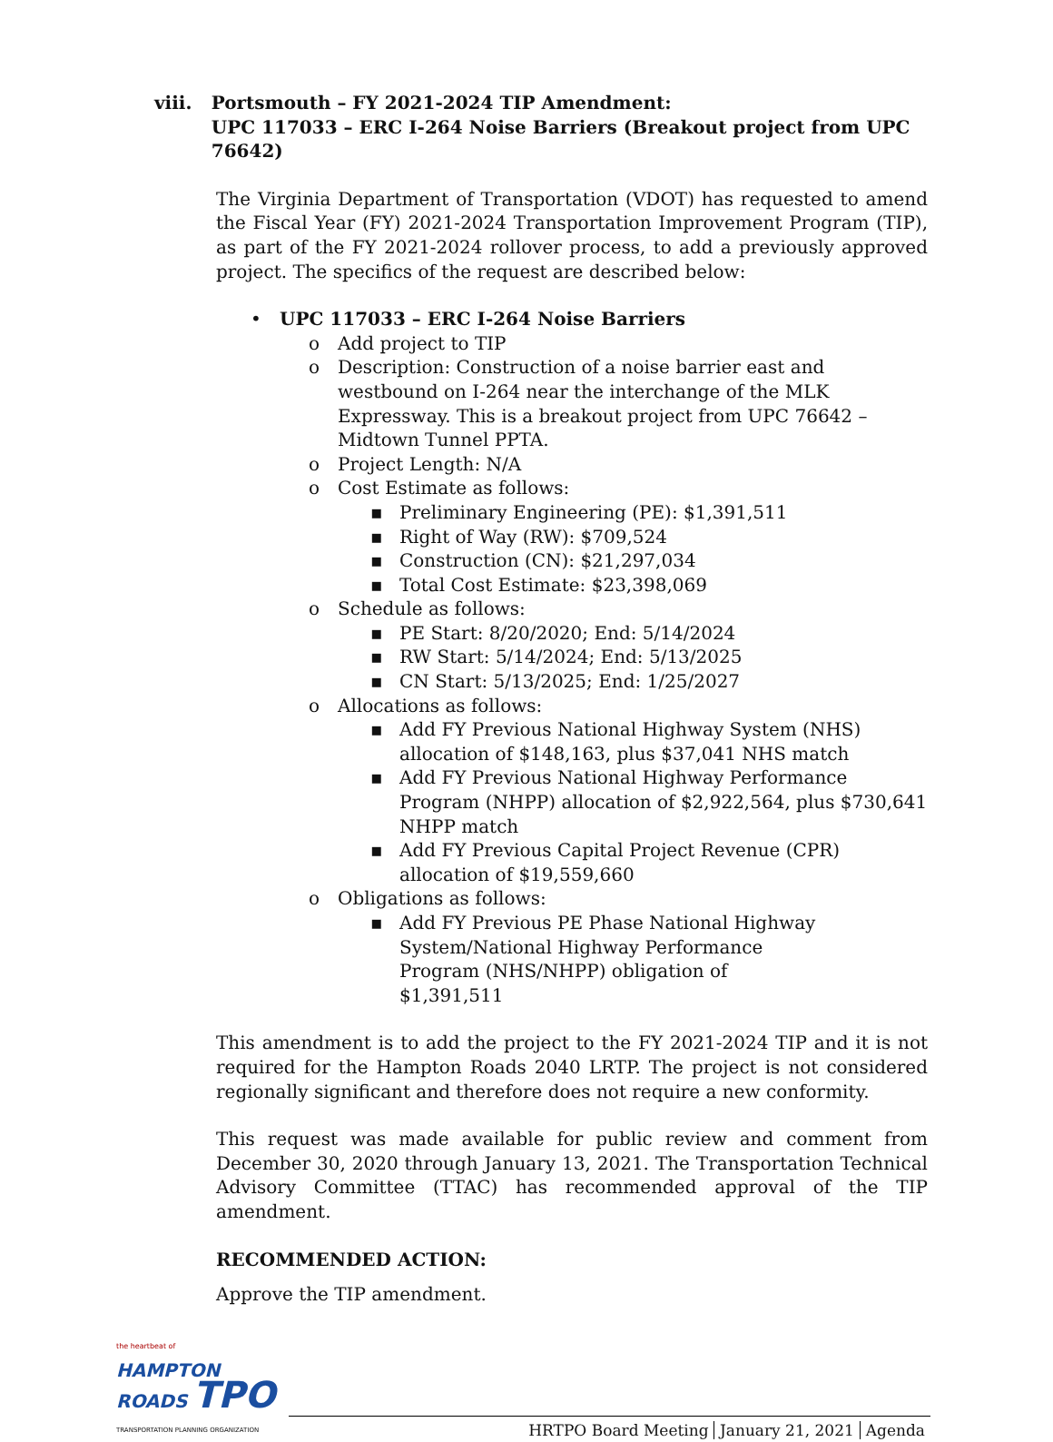viii. Portsmouth – FY 2021-2024 TIP Amendment:
UPC 117033 – ERC I-264 Noise Barriers (Breakout project from UPC 76642)
The Virginia Department of Transportation (VDOT) has requested to amend the Fiscal Year (FY) 2021-2024 Transportation Improvement Program (TIP), as part of the FY 2021-2024 rollover process, to add a previously approved project. The specifics of the request are described below:
• UPC 117033 – ERC I-264 Noise Barriers
o Add project to TIP
o Description: Construction of a noise barrier east and westbound on I-264 near the interchange of the MLK Expressway. This is a breakout project from UPC 76642 – Midtown Tunnel PPTA.
o Project Length: N/A
o Cost Estimate as follows:
▪ Preliminary Engineering (PE): $1,391,511
▪ Right of Way (RW): $709,524
▪ Construction (CN): $21,297,034
▪ Total Cost Estimate: $23,398,069
o Schedule as follows:
▪ PE Start: 8/20/2020; End: 5/14/2024
▪ RW Start: 5/14/2024; End: 5/13/2025
▪ CN Start: 5/13/2025; End: 1/25/2027
o Allocations as follows:
▪ Add FY Previous National Highway System (NHS) allocation of $148,163, plus $37,041 NHS match
▪ Add FY Previous National Highway Performance Program (NHPP) allocation of $2,922,564, plus $730,641 NHPP match
▪ Add FY Previous Capital Project Revenue (CPR) allocation of $19,559,660
o Obligations as follows:
▪ Add FY Previous PE Phase National Highway System/National Highway Performance Program (NHS/NHPP) obligation of $1,391,511
This amendment is to add the project to the FY 2021-2024 TIP and it is not required for the Hampton Roads 2040 LRTP. The project is not considered regionally significant and therefore does not require a new conformity.
This request was made available for public review and comment from December 30, 2020 through January 13, 2021. The Transportation Technical Advisory Committee (TTAC) has recommended approval of the TIP amendment.
RECOMMENDED ACTION:
Approve the TIP amendment.
the heartbeat of
HAMPTON ROADS TPO
TRANSPORTATION PLANNING ORGANIZATION
HRTPO Board Meeting January 21, 2021 Agenda